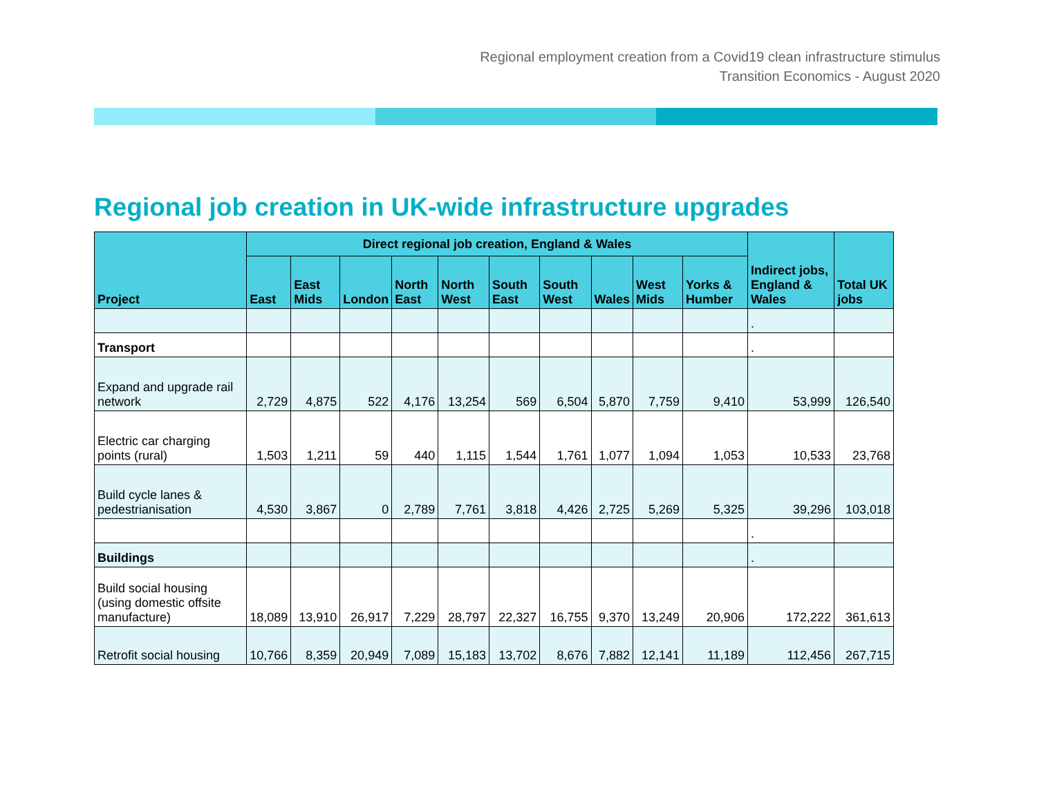Regional employment creation from a Covid19 clean infrastructure stimulus
Transition Economics - August 2020
Regional job creation in UK-wide infrastructure upgrades
| Project | Direct regional job creation, England & Wales | | | | | | | | | | Indirect jobs, England & Wales | Total UK jobs |
| --- | --- | --- | --- | --- | --- | --- | --- | --- | --- | --- | --- | --- |
| | East | East Mids | London | North East | North West | South East | South West | Wales | West Mids | Yorks & Humber | | |
| | | | | | | | | | | | . | |
| Transport | | | | | | | | | | | . | |
| Expand and upgrade rail network | 2,729 | 4,875 | 522 | 4,176 | 13,254 | 569 | 6,504 | 5,870 | 7,759 | 9,410 | 53,999 | 126,540 |
| Electric car charging points (rural) | 1,503 | 1,211 | 59 | 440 | 1,115 | 1,544 | 1,761 | 1,077 | 1,094 | 1,053 | 10,533 | 23,768 |
| Build cycle lanes & pedestrianisation | 4,530 | 3,867 | 0 | 2,789 | 7,761 | 3,818 | 4,426 | 2,725 | 5,269 | 5,325 | 39,296 | 103,018 |
| | | | | | | | | | | | . | |
| Buildings | | | | | | | | | | | . | |
| Build social housing (using domestic offsite manufacture) | 18,089 | 13,910 | 26,917 | 7,229 | 28,797 | 22,327 | 16,755 | 9,370 | 13,249 | 20,906 | 172,222 | 361,613 |
| Retrofit social housing | 10,766 | 8,359 | 20,949 | 7,089 | 15,183 | 13,702 | 8,676 | 7,882 | 12,141 | 11,189 | 112,456 | 267,715 |